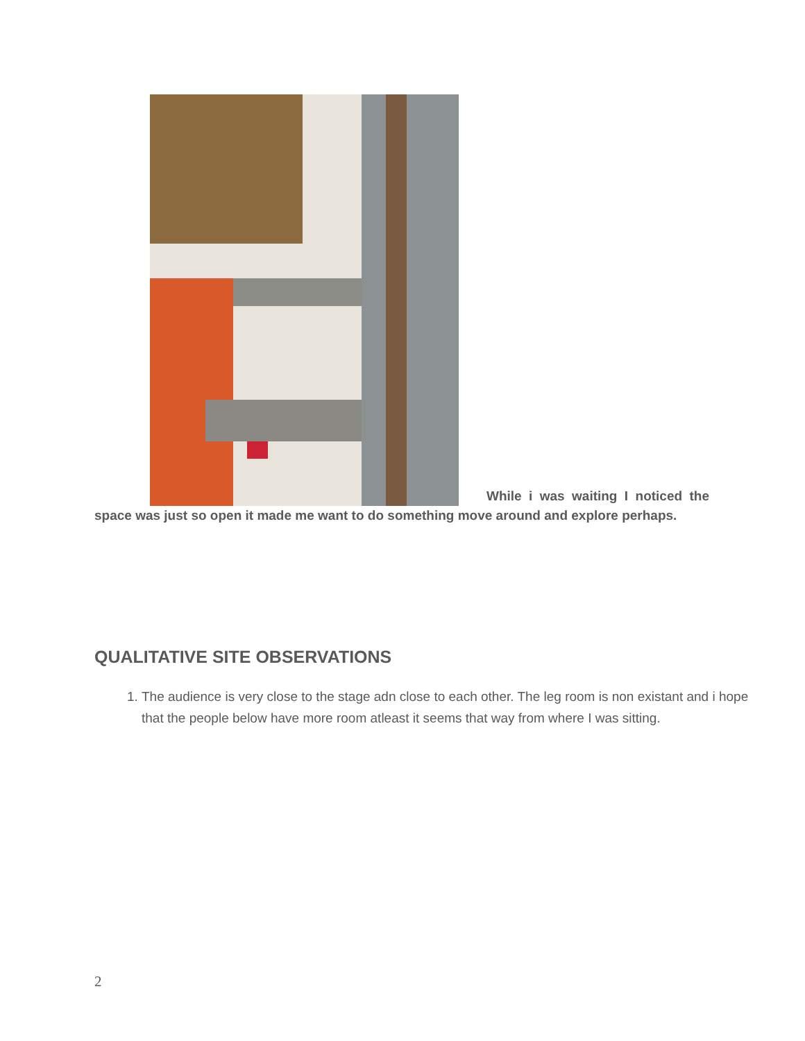While i was waiting I noticed the space was just so open it made me want to do something move around and explore perhaps.
QUALITATIVE SITE OBSERVATIONS
1. The audience is very close to the stage adn close to each other. The leg room is non existant and i hope that the people below have more room atleast it seems that way from where I was sitting.
2